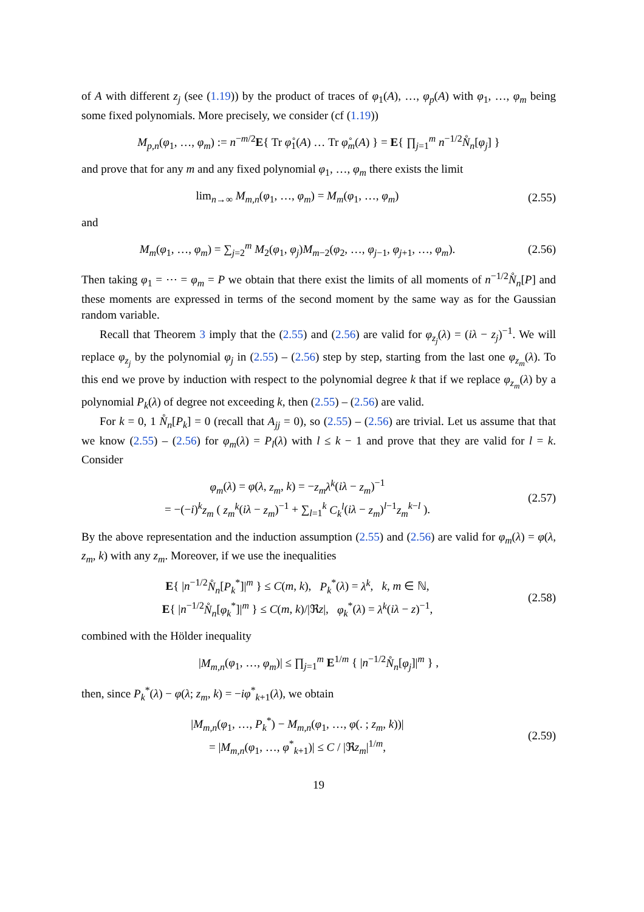of A with different z<sub>j</sub> (see (1.19)) by the product of traces of φ<sub>1</sub>(A), …, φ<sub>p</sub>(A) with φ<sub>1</sub>, …, φ<sub>m</sub> being some fixed polynomials. More precisely, we consider (cf (1.19))
M<sub>p,n</sub>(φ<sub>1</sub>, …, φ<sub>m</sub>) := n<sup>−m/2</sup>E{ Tr φ̊<sub>1</sub>(A) … Tr φ̊<sub>m</sub>(A) } = E{ ∏<sub>j=1</sub><sup>m</sup> n<sup>−1/2</sup>N̊<sub>n</sub>[φ<sub>j</sub>] }
and prove that for any m and any fixed polynomial φ<sub>1</sub>, …, φ<sub>m</sub> there exists the limit
lim<sub>n→∞</sub> M<sub>m,n</sub>(φ<sub>1</sub>, …, φ<sub>m</sub>) = M<sub>m</sub>(φ<sub>1</sub>, …, φ<sub>m</sub>) (2.55)
and
M<sub>m</sub>(φ<sub>1</sub>, …, φ<sub>m</sub>) = ∑<sub>j=2</sub><sup>m</sup> M<sub>2</sub>(φ<sub>1</sub>, φ<sub>j</sub>)M<sub>m−2</sub>(φ<sub>2</sub>, …, φ<sub>j−1</sub>, φ<sub>j+1</sub>, …, φ<sub>m</sub>). (2.56)
Then taking φ<sub>1</sub> = ⋯ = φ<sub>m</sub> = P we obtain that there exist the limits of all moments of n<sup>−1/2</sup>N̊<sub>n</sub>[P] and these moments are expressed in terms of the second moment by the same way as for the Gaussian random variable.
Recall that Theorem 3 imply that the (2.55) and (2.56) are valid for φ<sub>z<sub>j</sub></sub>(λ) = (iλ − z<sub>j</sub>)<sup>−1</sup>. We will replace φ<sub>z<sub>j</sub></sub> by the polynomial φ<sub>j</sub> in (2.55) – (2.56) step by step, starting from the last one φ<sub>z<sub>m</sub></sub>(λ). To this end we prove by induction with respect to the polynomial degree k that if we replace φ<sub>z<sub>m</sub></sub>(λ) by a polynomial P<sub>k</sub>(λ) of degree not exceeding k, then (2.55) – (2.56) are valid.
For k = 0, 1 N̊<sub>n</sub>[P<sub>k</sub>] = 0 (recall that A<sub>jj</sub> = 0), so (2.55) – (2.56) are trivial. Let us assume that that we know (2.55) – (2.56) for φ<sub>m</sub>(λ) = P<sub>l</sub>(λ) with l ≤ k − 1 and prove that they are valid for l = k. Consider
φ<sub>m</sub>(λ) = φ(λ, z<sub>m</sub>, k) = −z<sub>m</sub>λ<sup>k</sup>(iλ − z<sub>m</sub>)<sup>−1</sup>
= −(−i)<sup>k</sup>z<sub>m</sub> ( z<sub>m</sub><sup>k</sup>(iλ − z<sub>m</sub>)<sup>−1</sup> + ∑<sub>l=1</sub><sup>k</sup> C<sub>k</sub><sup>l</sup>(iλ − z<sub>m</sub>)<sup>l−1</sup>z<sub>m</sub><sup>k−l</sup> ). (2.57)
By the above representation and the induction assumption (2.55) and (2.56) are valid for φ<sub>m</sub>(λ) = φ(λ, z<sub>m</sub>, k) with any z<sub>m</sub>. Moreover, if we use the inequalities
E{ |n<sup>−1/2</sup>N̊<sub>n</sub>[P<sub>k</sub><sup>*</sup>]|<sup>m</sup> } ≤ C(m, k), P<sub>k</sub><sup>*</sup>(λ) = λ<sup>k</sup>, k, m ∈ ℕ,
E{ |n<sup>−1/2</sup>N̊<sub>n</sub>[φ<sub>k</sub><sup>*</sup>]|<sup>m</sup> } ≤ C(m, k)/|ℜz|, φ<sub>k</sub><sup>*</sup>(λ) = λ<sup>k</sup>(iλ − z)<sup>−1</sup>, (2.58)
combined with the Hölder inequality
|M<sub>m,n</sub>(φ<sub>1</sub>, …, φ<sub>m</sub>)| ≤ ∏<sub>j=1</sub><sup>m</sup> E<sup>1/m</sup> { |n<sup>−1/2</sup>N̊<sub>n</sub>[φ<sub>j</sub>]|<sup>m</sup> } ,
then, since P<sub>k</sub><sup>*</sup>(λ) − φ(λ; z<sub>m</sub>, k) = −iφ<sup>*</sup><sub>k+1</sub>(λ), we obtain
|M<sub>m,n</sub>(φ<sub>1</sub>, …, P<sub>k</sub><sup>*</sup>) − M<sub>m,n</sub>(φ<sub>1</sub>, …, φ(. ; z<sub>m</sub>, k))|
= |M<sub>m,n</sub>(φ<sub>1</sub>, …, φ<sup>*</sup><sub>k+1</sub>)| ≤ C / |ℜz<sub>m</sub>|<sup>1/m</sup>, (2.59)
19